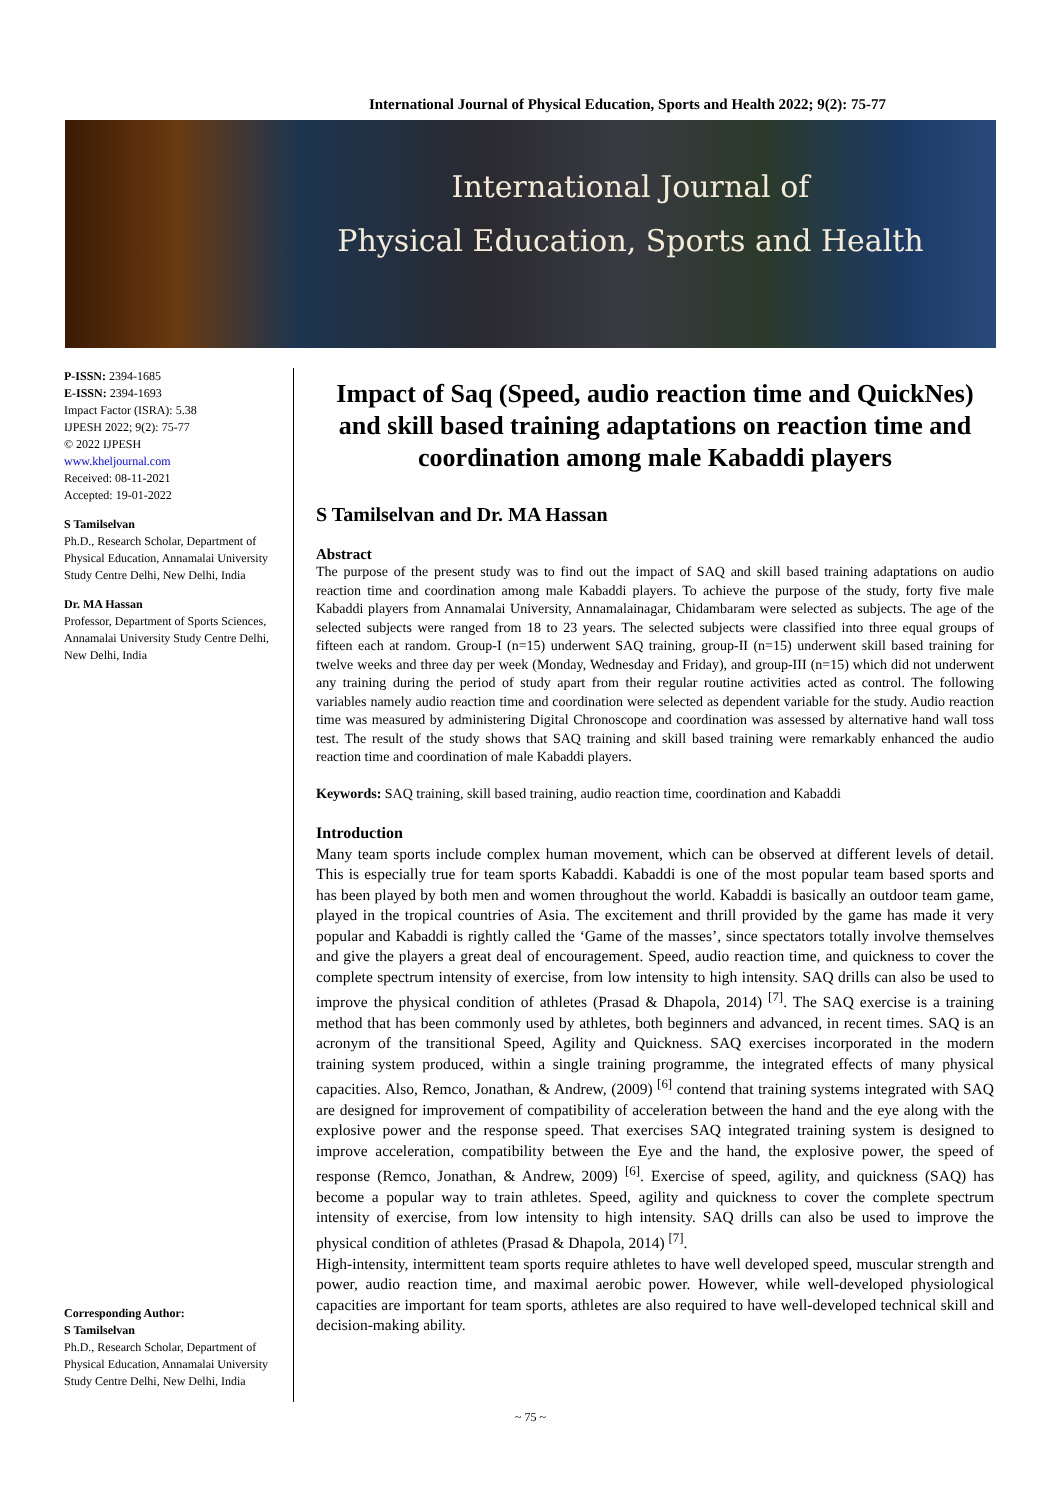International Journal of Physical Education, Sports and Health 2022; 9(2): 75-77
International Journal of
Physical Education, Sports and Health
P-ISSN: 2394-1685
E-ISSN: 2394-1693
Impact Factor (ISRA): 5.38
IJPESH 2022; 9(2): 75-77
© 2022 IJPESH
www.kheljournal.com
Received: 08-11-2021
Accepted: 19-01-2022
S Tamilselvan
Ph.D., Research Scholar, Department of Physical Education, Annamalai University Study Centre Delhi, New Delhi, India
Dr. MA Hassan
Professor, Department of Sports Sciences, Annamalai University Study Centre Delhi, New Delhi, India
Corresponding Author:
S Tamilselvan
Ph.D., Research Scholar, Department of Physical Education, Annamalai University Study Centre Delhi, New Delhi, India
Impact of Saq (Speed, audio reaction time and QuickNes) and skill based training adaptations on reaction time and coordination among male Kabaddi players
S Tamilselvan and Dr. MA Hassan
Abstract
The purpose of the present study was to find out the impact of SAQ and skill based training adaptations on audio reaction time and coordination among male Kabaddi players. To achieve the purpose of the study, forty five male Kabaddi players from Annamalai University, Annamalainagar, Chidambaram were selected as subjects. The age of the selected subjects were ranged from 18 to 23 years. The selected subjects were classified into three equal groups of fifteen each at random. Group-I (n=15) underwent SAQ training, group-II (n=15) underwent skill based training for twelve weeks and three day per week (Monday, Wednesday and Friday), and group-III (n=15) which did not underwent any training during the period of study apart from their regular routine activities acted as control. The following variables namely audio reaction time and coordination were selected as dependent variable for the study. Audio reaction time was measured by administering Digital Chronoscope and coordination was assessed by alternative hand wall toss test. The result of the study shows that SAQ training and skill based training were remarkably enhanced the audio reaction time and coordination of male Kabaddi players.
Keywords: SAQ training, skill based training, audio reaction time, coordination and Kabaddi
Introduction
Many team sports include complex human movement, which can be observed at different levels of detail. This is especially true for team sports Kabaddi. Kabaddi is one of the most popular team based sports and has been played by both men and women throughout the world. Kabaddi is basically an outdoor team game, played in the tropical countries of Asia. The excitement and thrill provided by the game has made it very popular and Kabaddi is rightly called the ‘Game of the masses’, since spectators totally involve themselves and give the players a great deal of encouragement. Speed, audio reaction time, and quickness to cover the complete spectrum intensity of exercise, from low intensity to high intensity. SAQ drills can also be used to improve the physical condition of athletes (Prasad & Dhapola, 2014) <sup>[7]</sup>. The SAQ exercise is a training method that has been commonly used by athletes, both beginners and advanced, in recent times. SAQ is an acronym of the transitional Speed, Agility and Quickness. SAQ exercises incorporated in the modern training system produced, within a single training programme, the integrated effects of many physical capacities. Also, Remco, Jonathan, & Andrew, (2009) <sup>[6]</sup> contend that training systems integrated with SAQ are designed for improvement of compatibility of acceleration between the hand and the eye along with the explosive power and the response speed. That exercises SAQ integrated training system is designed to improve acceleration, compatibility between the Eye and the hand, the explosive power, the speed of response (Remco, Jonathan, & Andrew, 2009) <sup>[6]</sup>. Exercise of speed, agility, and quickness (SAQ) has become a popular way to train athletes. Speed, agility and quickness to cover the complete spectrum intensity of exercise, from low intensity to high intensity. SAQ drills can also be used to improve the physical condition of athletes (Prasad & Dhapola, 2014) <sup>[7]</sup>.
High-intensity, intermittent team sports require athletes to have well developed speed, muscular strength and power, audio reaction time, and maximal aerobic power. However, while well-developed physiological capacities are important for team sports, athletes are also required to have well-developed technical skill and decision-making ability.
~ 75 ~